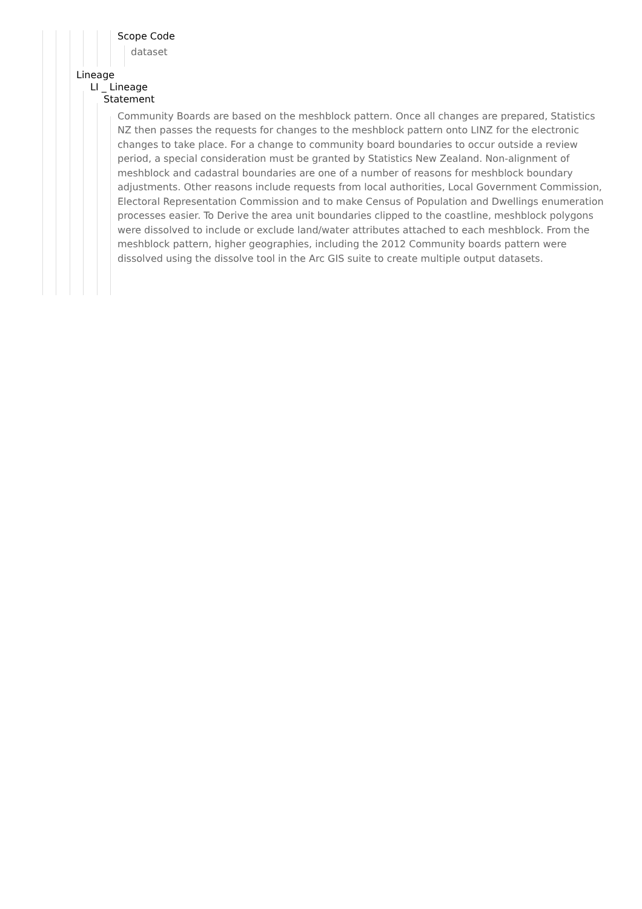Scope Code
dataset
Lineage
LI _ Lineage
Statement
Community Boards are based on the meshblock pattern. Once all changes are prepared, Statistics NZ then passes the requests for changes to the meshblock pattern onto LINZ for the electronic changes to take place. For a change to community board boundaries to occur outside a review period, a special consideration must be granted by Statistics New Zealand. Non-alignment of meshblock and cadastral boundaries are one of a number of reasons for meshblock boundary adjustments. Other reasons include requests from local authorities, Local Government Commission, Electoral Representation Commission and to make Census of Population and Dwellings enumeration processes easier. To Derive the area unit boundaries clipped to the coastline, meshblock polygons were dissolved to include or exclude land/water attributes attached to each meshblock. From the meshblock pattern, higher geographies, including the 2012 Community boards pattern were dissolved using the dissolve tool in the Arc GIS suite to create multiple output datasets.